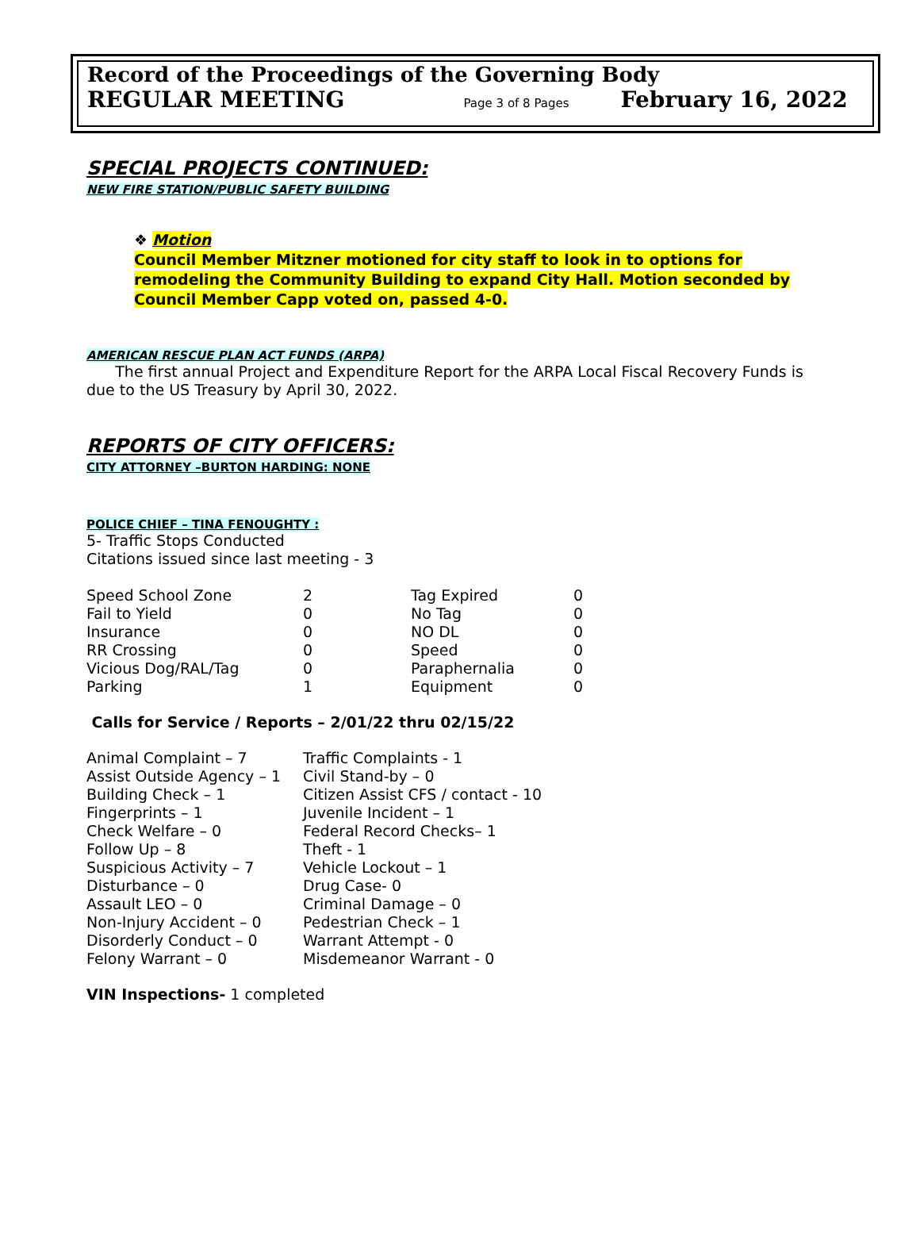Record of the Proceedings of the Governing Body
REGULAR MEETING Page 3 of 8 Pages February 16, 2022
SPECIAL PROJECTS CONTINUED:
NEW FIRE STATION/PUBLIC SAFETY BUILDING
❖ Motion
Council Member Mitzner motioned for city staff to look in to options for remodeling the Community Building to expand City Hall. Motion seconded by Council Member Capp voted on, passed 4-0.
AMERICAN RESCUE PLAN ACT FUNDS (ARPA)
The first annual Project and Expenditure Report for the ARPA Local Fiscal Recovery Funds is due to the US Treasury by April 30, 2022.
REPORTS OF CITY OFFICERS:
CITY ATTORNEY –BURTON HARDING: NONE
POLICE CHIEF – TINA FENOUGHTY :
5- Traffic Stops Conducted
Citations issued since last meeting - 3
| Speed School Zone | 2 | Tag Expired | 0 |
| Fail to Yield | 0 | No Tag | 0 |
| Insurance | 0 | NO DL | 0 |
| RR Crossing | 0 | Speed | 0 |
| Vicious Dog/RAL/Tag | 0 | Paraphernalia | 0 |
| Parking | 1 | Equipment | 0 |
Calls for Service / Reports – 2/01/22 thru 02/15/22
| Animal Complaint – 7 | Traffic Complaints - 1 |
| Assist Outside Agency – 1 | Civil Stand-by – 0 |
| Building Check – 1 | Citizen Assist CFS / contact - 10 |
| Fingerprints – 1 | Juvenile Incident – 1 |
| Check Welfare – 0 | Federal Record Checks– 1 |
| Follow Up – 8 | Theft - 1 |
| Suspicious Activity – 7 | Vehicle Lockout – 1 |
| Disturbance – 0 | Drug Case- 0 |
| Assault LEO – 0 | Criminal Damage – 0 |
| Non-Injury Accident – 0 | Pedestrian Check – 1 |
| Disorderly Conduct – 0 | Warrant Attempt - 0 |
| Felony Warrant – 0 | Misdemeanor Warrant - 0 |
VIN Inspections- 1 completed